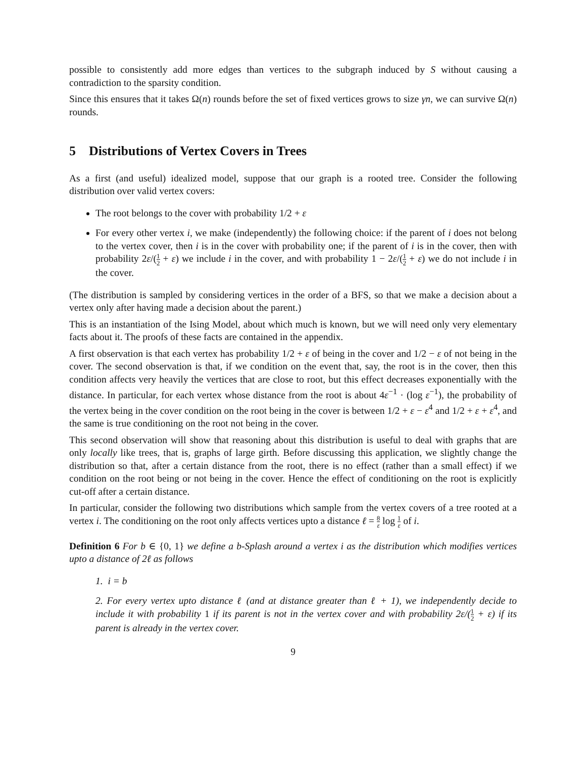possible to consistently add more edges than vertices to the subgraph induced by S without causing a contradiction to the sparsity condition.
Since this ensures that it takes Ω(n) rounds before the set of fixed vertices grows to size γn, we can survive Ω(n) rounds.
5 Distributions of Vertex Covers in Trees
As a first (and useful) idealized model, suppose that our graph is a rooted tree. Consider the following distribution over valid vertex covers:
The root belongs to the cover with probability 1/2 + ε
For every other vertex i, we make (independently) the following choice: if the parent of i does not belong to the vertex cover, then i is in the cover with probability one; if the parent of i is in the cover, then with probability 2ε/(1 2 + ε) we include i in the cover, and with probability 1 − 2ε/(1 2 + ε) we do not include i in the cover.
(The distribution is sampled by considering vertices in the order of a BFS, so that we make a decision about a vertex only after having made a decision about the parent.)
This is an instantiation of the Ising Model, about which much is known, but we will need only very elementary facts about it. The proofs of these facts are contained in the appendix.
A first observation is that each vertex has probability 1/2 + ε of being in the cover and 1/2 − ε of not being in the cover. The second observation is that, if we condition on the event that, say, the root is in the cover, then this condition affects very heavily the vertices that are close to root, but this effect decreases exponentially with the distance. In particular, for each vertex whose distance from the root is about 4ε<sup>−1</sup> · (log ε<sup>−1</sup>), the probability of the vertex being in the cover condition on the root being in the cover is between 1/2 + ε − ε<sup>4</sup> and 1/2 + ε + ε<sup>4</sup>, and the same is true conditioning on the root not being in the cover.
This second observation will show that reasoning about this distribution is useful to deal with graphs that are only locally like trees, that is, graphs of large girth. Before discussing this application, we slightly change the distribution so that, after a certain distance from the root, there is no effect (rather than a small effect) if we condition on the root being or not being in the cover. Hence the effect of conditioning on the root is explicitly cut-off after a certain distance.
In particular, consider the following two distributions which sample from the vertex covers of a tree rooted at a vertex i. The conditioning on the root only affects vertices upto a distance ℓ = 8 ε log 1 ε of i.
Definition 6 For b ∈ {0, 1} we define a b-Splash around a vertex i as the distribution which modifies vertices upto a distance of 2ℓ as follows
1. i = b
2. For every vertex upto distance ℓ (and at distance greater than ℓ + 1), we independently decide to include it with probability 1 if its parent is not in the vertex cover and with probability 2ε/(1 2 + ε) if its parent is already in the vertex cover.
9